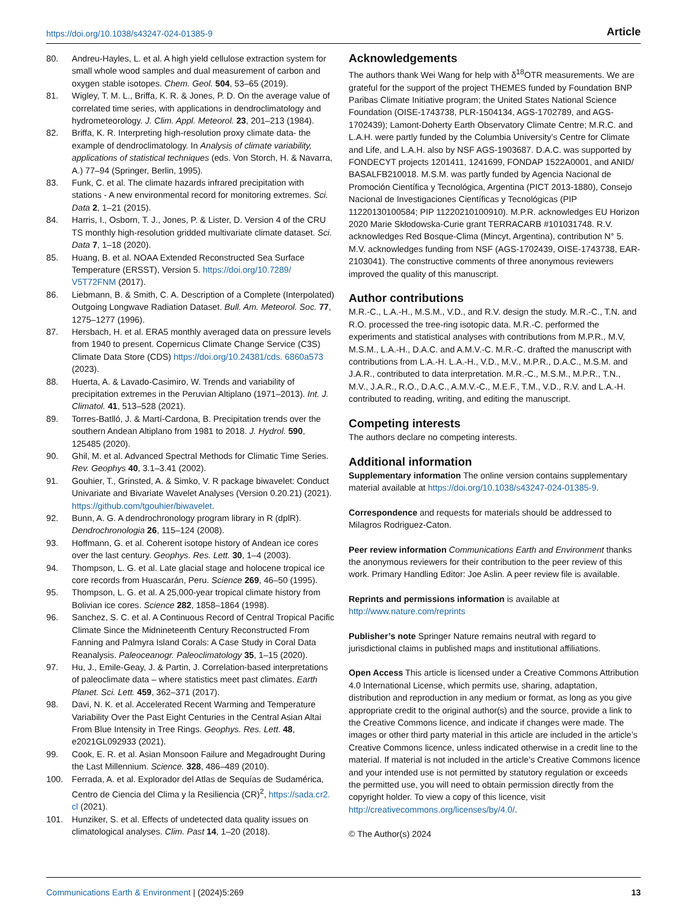https://doi.org/10.1038/s43247-024-01385-9 Article
80. Andreu-Hayles, L. et al. A high yield cellulose extraction system for small whole wood samples and dual measurement of carbon and oxygen stable isotopes. Chem. Geol. 504, 53–65 (2019).
81. Wigley, T. M. L., Briffa, K. R. & Jones, P. D. On the average value of correlated time series, with applications in dendroclimatology and hydrometeorology. J. Clim. Appl. Meteorol. 23, 201–213 (1984).
82. Briffa, K. R. Interpreting high-resolution proxy climate data- the example of dendroclimatology. In Analysis of climate variability, applications of statistical techniques (eds. Von Storch, H. & Navarra, A.) 77–94 (Springer, Berlin, 1995).
83. Funk, C. et al. The climate hazards infrared precipitation with stations - A new environmental record for monitoring extremes. Sci. Data 2, 1–21 (2015).
84. Harris, I., Osborn, T. J., Jones, P. & Lister, D. Version 4 of the CRU TS monthly high-resolution gridded multivariate climate dataset. Sci. Data 7, 1–18 (2020).
85. Huang, B. et al. NOAA Extended Reconstructed Sea Surface Temperature (ERSST), Version 5. https://doi.org/10.7289/ V5T72FNM (2017).
86. Liebmann, B. & Smith, C. A. Description of a Complete (Interpolated) Outgoing Longwave Radiation Dataset. Bull. Am. Meteorol. Soc. 77, 1275–1277 (1996).
87. Hersbach, H. et al. ERA5 monthly averaged data on pressure levels from 1940 to present. Copernicus Climate Change Service (C3S) Climate Data Store (CDS) https://doi.org/10.24381/cds. 6860a573 (2023).
88. Huerta, A. & Lavado-Casimiro, W. Trends and variability of precipitation extremes in the Peruvian Altiplano (1971–2013). Int. J. Climatol. 41, 513–528 (2021).
89. Torres-Batlló, J. & Martí-Cardona, B. Precipitation trends over the southern Andean Altiplano from 1981 to 2018. J. Hydrol. 590, 125485 (2020).
90. Ghil, M. et al. Advanced Spectral Methods for Climatic Time Series. Rev. Geophys 40, 3.1–3.41 (2002).
91. Gouhier, T., Grinsted, A. & Simko, V. R package biwavelet: Conduct Univariate and Bivariate Wavelet Analyses (Version 0.20.21) (2021). https://github.com/tgouhier/biwavelet.
92. Bunn, A. G. A dendrochronology program library in R (dplR). Dendrochronologia 26, 115–124 (2008).
93. Hoffmann, G. et al. Coherent isotope history of Andean ice cores over the last century. Geophys. Res. Lett. 30, 1–4 (2003).
94. Thompson, L. G. et al. Late glacial stage and holocene tropical ice core records from Huascarán, Peru. Science 269, 46–50 (1995).
95. Thompson, L. G. et al. A 25,000-year tropical climate history from Bolivian ice cores. Science 282, 1858–1864 (1998).
96. Sanchez, S. C. et al. A Continuous Record of Central Tropical Pacific Climate Since the Midnineteenth Century Reconstructed From Fanning and Palmyra Island Corals: A Case Study in Coral Data Reanalysis. Paleoceanogr. Paleoclimatology 35, 1–15 (2020).
97. Hu, J., Emile-Geay, J. & Partin, J. Correlation-based interpretations of paleoclimate data – where statistics meet past climates. Earth Planet. Sci. Lett. 459, 362–371 (2017).
98. Davi, N. K. et al. Accelerated Recent Warming and Temperature Variability Over the Past Eight Centuries in the Central Asian Altai From Blue Intensity in Tree Rings. Geophys. Res. Lett. 48, e2021GL092933 (2021).
99. Cook, E. R. et al. Asian Monsoon Failure and Megadrought During the Last Millennium. Science. 328, 486–489 (2010).
100. Ferrada, A. et al. Explorador del Atlas de Sequías de Sudamérica, Centro de Ciencia del Clima y la Resiliencia (CR)<sup>2</sup>, https://sada.cr2. cl (2021).
101. Hunziker, S. et al. Effects of undetected data quality issues on climatological analyses. Clim. Past 14, 1–20 (2018).
Acknowledgements
The authors thank Wei Wang for help with δ<sup>18</sup>OTR measurements. We are grateful for the support of the project THEMES funded by Foundation BNP Paribas Climate Initiative program; the United States National Science Foundation (OISE-1743738, PLR-1504134, AGS-1702789, and AGS-1702439); Lamont-Doherty Earth Observatory Climate Centre; M.R.C. and L.A.H. were partly funded by the Columbia University’s Centre for Climate and Life, and L.A.H. also by NSF AGS-1903687. D.A.C. was supported by FONDECYT projects 1201411, 1241699, FONDAP 1522A0001, and ANID/ BASALFB210018. M.S.M. was partly funded by Agencia Nacional de Promoción Científica y Tecnológica, Argentina (PICT 2013-1880), Consejo Nacional de Investigaciones Científicas y Tecnológicas (PIP 11220130100584; PIP 11220210100910). M.P.R. acknowledges EU Horizon 2020 Marie Skłodowska-Curie grant TERRACARB #101031748. R.V. acknowledges Red Bosque-Clima (Mincyt, Argentina), contribution N° 5. M.V. acknowledges funding from NSF (AGS-1702439, OISE-1743738, EAR-2103041). The constructive comments of three anonymous reviewers improved the quality of this manuscript.
Author contributions
M.R.-C., L.A.-H., M.S.M., V.D., and R.V. design the study. M.R.-C., T.N. and R.O. processed the tree-ring isotopic data. M.R.-C. performed the experiments and statistical analyses with contributions from M.P.R., M.V, M.S.M., L.A.-H., D.A.C. and A.M.V.-C. M.R.-C. drafted the manuscript with contributions from L.A.-H. L.A.-H., V.D., M.V., M.P.R., D.A.C., M.S.M. and J.A.R., contributed to data interpretation. M.R.-C., M.S.M., M.P.R., T.N., M.V., J.A.R., R.O., D.A.C., A.M.V.-C., M.E.F., T.M., V.D., R.V. and L.A.-H. contributed to reading, writing, and editing the manuscript.
Competing interests
The authors declare no competing interests.
Additional information
Supplementary information The online version contains supplementary material available at https://doi.org/10.1038/s43247-024-01385-9.
Correspondence and requests for materials should be addressed to Milagros Rodriguez-Caton.
Peer review information Communications Earth and Environment thanks the anonymous reviewers for their contribution to the peer review of this work. Primary Handling Editor: Joe Aslin. A peer review file is available.
Reprints and permissions information is available at http://www.nature.com/reprints
Publisher’s note Springer Nature remains neutral with regard to jurisdictional claims in published maps and institutional affiliations.
Open Access This article is licensed under a Creative Commons Attribution 4.0 International License, which permits use, sharing, adaptation, distribution and reproduction in any medium or format, as long as you give appropriate credit to the original author(s) and the source, provide a link to the Creative Commons licence, and indicate if changes were made. The images or other third party material in this article are included in the article’s Creative Commons licence, unless indicated otherwise in a credit line to the material. If material is not included in the article’s Creative Commons licence and your intended use is not permitted by statutory regulation or exceeds the permitted use, you will need to obtain permission directly from the copyright holder. To view a copy of this licence, visit http://creativecommons.org/licenses/by/4.0/.
© The Author(s) 2024
Communications Earth & Environment | (2024)5:269 13